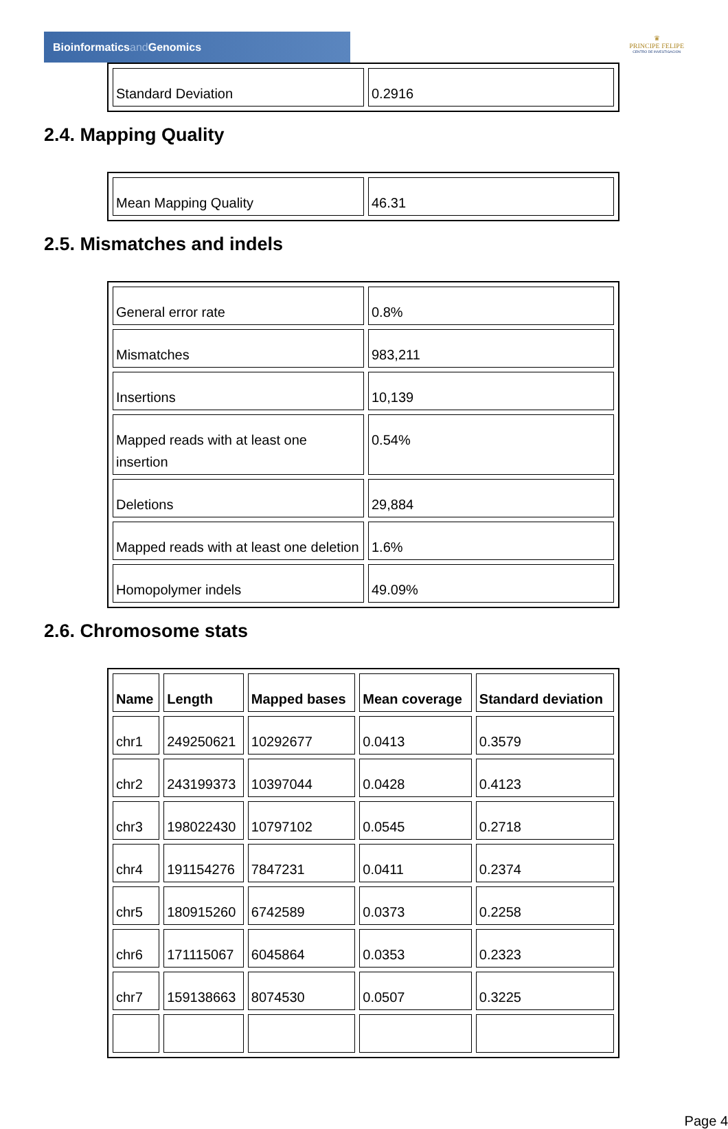Bioinformaticsand Genomics
♛
PRINCIPE FELIPE
CENTRO DE INVESTIGACION
| Standard Deviation | 0.2916 |
2.4. Mapping Quality
| Mean Mapping Quality | 46.31 |
2.5. Mismatches and indels
| General error rate | 0.8% |
| Mismatches | 983,211 |
| Insertions | 10,139 |
| Mapped reads with at least one insertion | 0.54% |
| Deletions | 29,884 |
| Mapped reads with at least one deletion | 1.6% |
| Homopolymer indels | 49.09% |
2.6. Chromosome stats
| Name | Length | Mapped bases | Mean coverage | Standard deviation |
| --- | --- | --- | --- | --- |
| chr1 | 249250621 | 10292677 | 0.0413 | 0.3579 |
| chr2 | 243199373 | 10397044 | 0.0428 | 0.4123 |
| chr3 | 198022430 | 10797102 | 0.0545 | 0.2718 |
| chr4 | 191154276 | 7847231 | 0.0411 | 0.2374 |
| chr5 | 180915260 | 6742589 | 0.0373 | 0.2258 |
| chr6 | 171115067 | 6045864 | 0.0353 | 0.2323 |
| chr7 | 159138663 | 8074530 | 0.0507 | 0.3225 |
Page 4